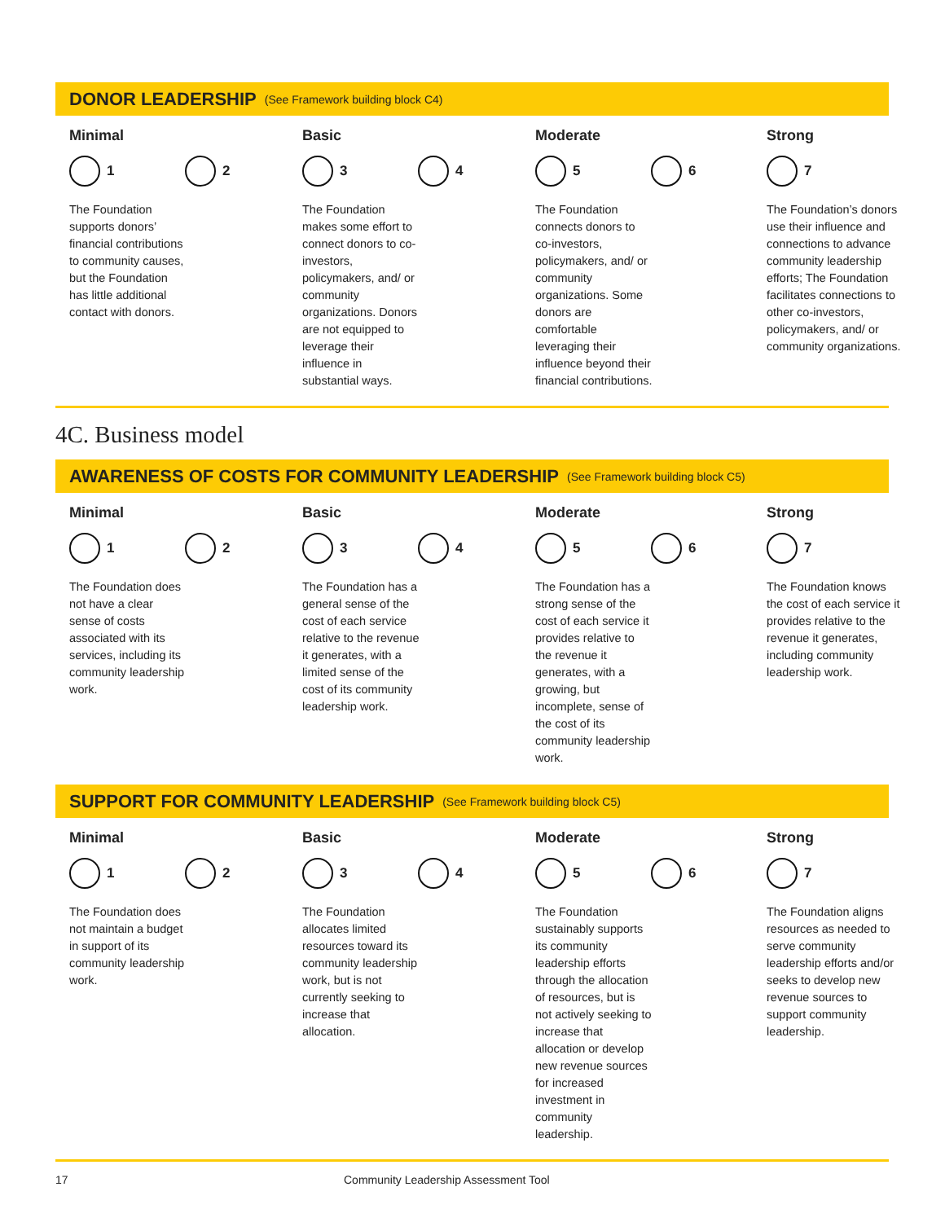DONOR LEADERSHIP (See Framework building block C4)
Minimal
1 2
The Foundation supports donors’ financial contributions to community causes, but the Foundation has little additional contact with donors.
Basic
3 4
The Foundation makes some effort to connect donors to co-investors, policymakers, and/ or community organizations. Donors are not equipped to leverage their influence in substantial ways.
Moderate
5 6
The Foundation connects donors to co-investors, policymakers, and/ or community organizations. Some donors are comfortable leveraging their influence beyond their financial contributions.
Strong
7
The Foundation’s donors use their influence and connections to advance community leadership efforts; The Foundation facilitates connections to other co-investors, policymakers, and/ or community organizations.
4C. Business model
AWARENESS OF COSTS FOR COMMUNITY LEADERSHIP (See Framework building block C5)
Minimal
1 2
The Foundation does not have a clear sense of costs associated with its services, including its community leadership work.
Basic
3 4
The Foundation has a general sense of the cost of each service relative to the revenue it generates, with a limited sense of the cost of its community leadership work.
Moderate
5 6
The Foundation has a strong sense of the cost of each service it provides relative to the revenue it generates, with a growing, but incomplete, sense of the cost of its community leadership work.
Strong
7
The Foundation knows the cost of each service it provides relative to the revenue it generates, including community leadership work.
SUPPORT FOR COMMUNITY LEADERSHIP (See Framework building block C5)
Minimal
1 2
The Foundation does not maintain a budget in support of its community leadership work.
Basic
3 4
The Foundation allocates limited resources toward its community leadership work, but is not currently seeking to increase that allocation.
Moderate
5 6
The Foundation sustainably supports its community leadership efforts through the allocation of resources, but is not actively seeking to increase that allocation or develop new revenue sources for increased investment in community leadership.
Strong
7
The Foundation aligns resources as needed to serve community leadership efforts and/or seeks to develop new revenue sources to support community leadership.
17 Community Leadership Assessment Tool